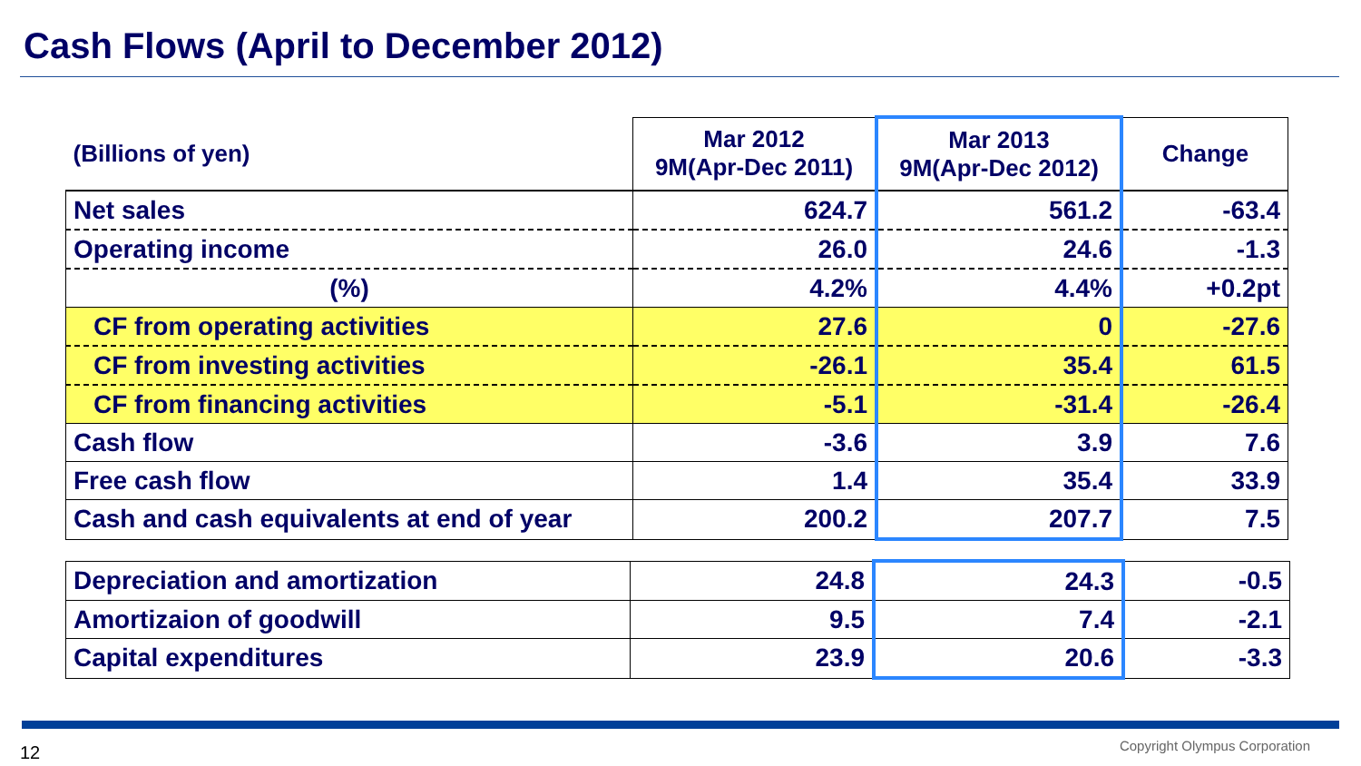Cash Flows (April to December 2012)
| (Billions of yen) | Mar 2012 9M(Apr-Dec 2011) | Mar 2013 9M(Apr-Dec 2012) | Change |
| --- | --- | --- | --- |
| Net sales | 624.7 | 561.2 | -63.4 |
| Operating income | 26.0 | 24.6 | -1.3 |
| (%) | 4.2% | 4.4% | +0.2pt |
| CF from operating activities | 27.6 | 0 | -27.6 |
| CF from investing activities | -26.1 | 35.4 | 61.5 |
| CF from financing activities | -5.1 | -31.4 | -26.4 |
| Cash flow | -3.6 | 3.9 | 7.6 |
| Free cash flow | 1.4 | 35.4 | 33.9 |
| Cash and cash equivalents at end of year | 200.2 | 207.7 | 7.5 |
| Depreciation and amortization | 24.8 | 24.3 | -0.5 |
| Amortizaion of goodwill | 9.5 | 7.4 | -2.1 |
| Capital expenditures | 23.9 | 20.6 | -3.3 |
12 Copyright Olympus Corporation